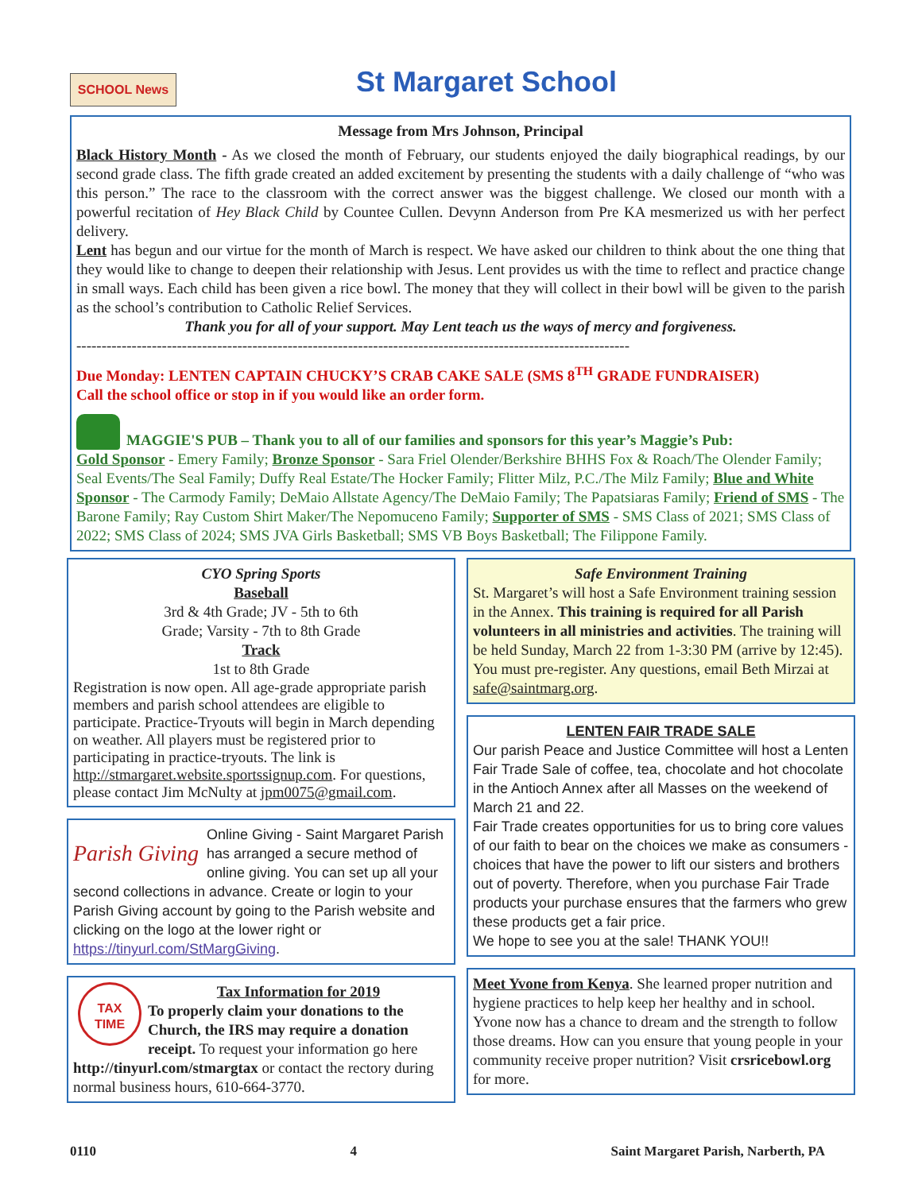SCHOOL News St Margaret School
Message from Mrs Johnson, Principal
Black History Month - As we closed the month of February, our students enjoyed the daily biographical readings, by our second grade class. The fifth grade created an added excitement by presenting the students with a daily challenge of “who was this person.” The race to the classroom with the correct answer was the biggest challenge. We closed our month with a powerful recitation of Hey Black Child by Countee Cullen. Devynn Anderson from Pre KA mesmerized us with her perfect delivery.
Lent has begun and our virtue for the month of March is respect. We have asked our children to think about the one thing that they would like to change to deepen their relationship with Jesus. Lent provides us with the time to reflect and practice change in small ways. Each child has been given a rice bowl. The money that they will collect in their bowl will be given to the parish as the school’s contribution to Catholic Relief Services.
Thank you for all of your support. May Lent teach us the ways of mercy and forgiveness.
--------------------------------------------------------------------------------------------------------------
Due Monday: LENTEN CAPTAIN CHUCKY’S CRAB CAKE SALE (SMS 8<sup>TH</sup> GRADE FUNDRAISER)
Call the school office or stop in if you would like an order form.
MAGGIE'S PUB – Thank you to all of our families and sponsors for this year’s Maggie’s Pub:
Gold Sponsor - Emery Family; Bronze Sponsor - Sara Friel Olender/Berkshire BHHS Fox & Roach/The Olender Family; Seal Events/The Seal Family; Duffy Real Estate/The Hocker Family; Flitter Milz, P.C./The Milz Family; Blue and White Sponsor - The Carmody Family; DeMaio Allstate Agency/The DeMaio Family; The Papatsiaras Family; Friend of SMS - The Barone Family; Ray Custom Shirt Maker/The Nepomuceno Family; Supporter of SMS - SMS Class of 2021; SMS Class of 2022; SMS Class of 2024; SMS JVA Girls Basketball; SMS VB Boys Basketball; The Filippone Family.
CYO Spring Sports
Baseball
3rd & 4th Grade; JV - 5th to 6th
Grade; Varsity - 7th to 8th Grade
Track
1st to 8th Grade
Registration is now open. All age-grade appropriate parish members and parish school attendees are eligible to participate. Practice-Tryouts will begin in March depending on weather. All players must be registered prior to participating in practice-tryouts. The link is http://stmargaret.website.sportssignup.com. For questions, please contact Jim McNulty at jpm0075@gmail.com.
Parish Giving Online Giving - Saint Margaret Parish has arranged a secure method of online giving. You can set up all your second collections in advance. Create or login to your Parish Giving account by going to the Parish website and clicking on the logo at the lower right or https://tinyurl.com/StMargGiving.
TAX
TIME
Tax Information for 2019
To properly claim your donations to the Church, the IRS may require a donation receipt. To request your information go here http://tinyurl.com/stmargtax or contact the rectory during normal business hours, 610-664-3770.
Safe Environment Training
St. Margaret’s will host a Safe Environment training session in the Annex. This training is required for all Parish volunteers in all ministries and activities. The training will be held Sunday, March 22 from 1-3:30 PM (arrive by 12:45). You must pre-register. Any questions, email Beth Mirzai at safe@saintmarg.org.
LENTEN FAIR TRADE SALE
Our parish Peace and Justice Committee will host a Lenten Fair Trade Sale of coffee, tea, chocolate and hot chocolate in the Antioch Annex after all Masses on the weekend of March 21 and 22.
Fair Trade creates opportunities for us to bring core values of our faith to bear on the choices we make as consumers - choices that have the power to lift our sisters and brothers out of poverty. Therefore, when you purchase Fair Trade products your purchase ensures that the farmers who grew these products get a fair price.
We hope to see you at the sale! THANK YOU!!
Meet Yvone from Kenya. She learned proper nutrition and hygiene practices to help keep her healthy and in school. Yvone now has a chance to dream and the strength to follow those dreams. How can you ensure that young people in your community receive proper nutrition? Visit crsricebowl.org for more.
0110 4 Saint Margaret Parish, Narberth, PA